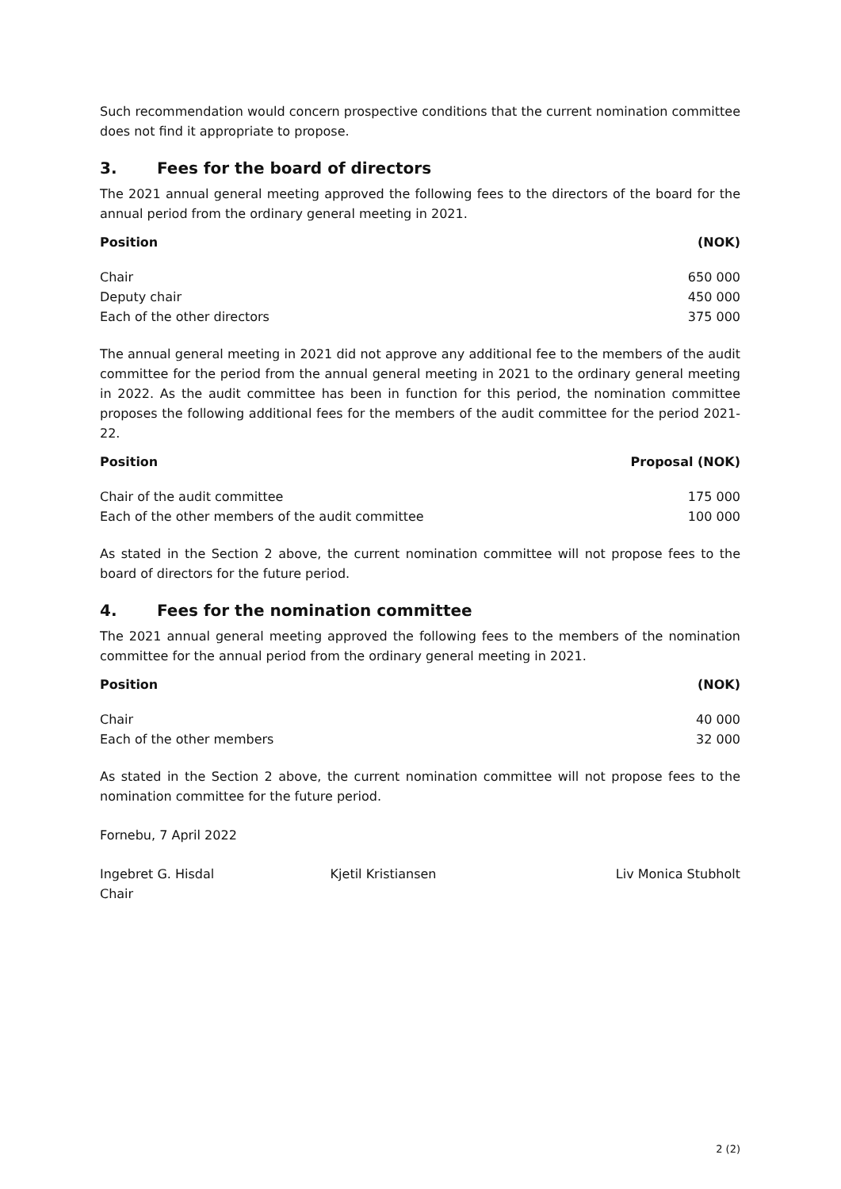Such recommendation would concern prospective conditions that the current nomination committee does not find it appropriate to propose.
3. Fees for the board of directors
The 2021 annual general meeting approved the following fees to the directors of the board for the annual period from the ordinary general meeting in 2021.
| Position | (NOK) |
| --- | --- |
| Chair | 650 000 |
| Deputy chair | 450 000 |
| Each of the other directors | 375 000 |
The annual general meeting in 2021 did not approve any additional fee to the members of the audit committee for the period from the annual general meeting in 2021 to the ordinary general meeting in 2022. As the audit committee has been in function for this period, the nomination committee proposes the following additional fees for the members of the audit committee for the period 2021-22.
| Position | Proposal (NOK) |
| --- | --- |
| Chair of the audit committee | 175 000 |
| Each of the other members of the audit committee | 100 000 |
As stated in the Section 2 above, the current nomination committee will not propose fees to the board of directors for the future period.
4. Fees for the nomination committee
The 2021 annual general meeting approved the following fees to the members of the nomination committee for the annual period from the ordinary general meeting in 2021.
| Position | (NOK) |
| --- | --- |
| Chair | 40 000 |
| Each of the other members | 32 000 |
As stated in the Section 2 above, the current nomination committee will not propose fees to the nomination committee for the future period.
Fornebu, 7 April 2022
Ingebret G. Hisdal
Chair
Kjetil Kristiansen Liv Monica Stubholt
2 (2)